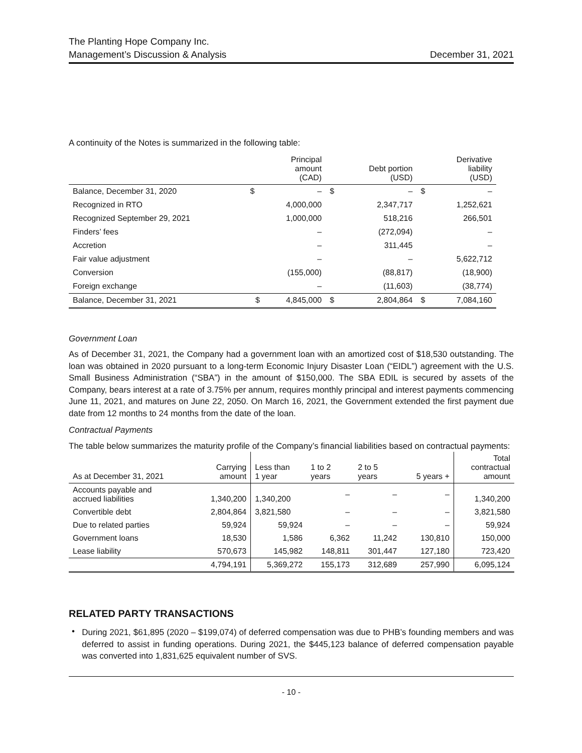The Planting Hope Company Inc.
Management’s Discussion & Analysis December 31, 2021
A continuity of the Notes is summarized in the following table:
| | | Principal amount (CAD) | | Debt portion (USD) | | Derivative liability (USD) |
| --- | --- | --- | --- | --- | --- | --- |
| Balance, December 31, 2020 | $ | – | $ | – | $ | – |
| Recognized in RTO | | 4,000,000 | | 2,347,717 | | 1,252,621 |
| Recognized September 29, 2021 | | 1,000,000 | | 518,216 | | 266,501 |
| Finders’ fees | | – | | (272,094) | | – |
| Accretion | | – | | 311,445 | | – |
| Fair value adjustment | | – | | – | | 5,622,712 |
| Conversion | | (155,000) | | (88,817) | | (18,900) |
| Foreign exchange | | – | | (11,603) | | (38,774) |
| Balance, December 31, 2021 | $ | 4,845,000 | $ | 2,804,864 | $ | 7,084,160 |
Government Loan
As of December 31, 2021, the Company had a government loan with an amortized cost of $18,530 outstanding. The loan was obtained in 2020 pursuant to a long-term Economic Injury Disaster Loan (“EIDL”) agreement with the U.S. Small Business Administration (“SBA”) in the amount of $150,000. The SBA EDIL is secured by assets of the Company, bears interest at a rate of 3.75% per annum, requires monthly principal and interest payments commencing June 11, 2021, and matures on June 22, 2050. On March 16, 2021, the Government extended the first payment due date from 12 months to 24 months from the date of the loan.
Contractual Payments
The table below summarizes the maturity profile of the Company’s financial liabilities based on contractual payments:
| As at December 31, 2021 | Carrying amount | Less than 1 year | 1 to 2 years | 2 to 5 years | 5 years + | Total contractual amount |
| --- | --- | --- | --- | --- | --- | --- |
| Accounts payable and accrued liabilities | 1,340,200 | 1,340,200 | – | – | – | 1,340,200 |
| Convertible debt | 2,804,864 | 3,821,580 | – | – | – | 3,821,580 |
| Due to related parties | 59,924 | 59,924 | – | – | – | 59,924 |
| Government loans | 18,530 | 1,586 | 6,362 | 11,242 | 130,810 | 150,000 |
| Lease liability | 570,673 | 145,982 | 148,811 | 301,447 | 127,180 | 723,420 |
| | 4,794,191 | 5,369,272 | 155,173 | 312,689 | 257,990 | 6,095,124 |
RELATED PARTY TRANSACTIONS
•
During 2021, $61,895 (2020 – $199,074) of deferred compensation was due to PHB’s founding members and was deferred to assist in funding operations. During 2021, the $445,123 balance of deferred compensation payable was converted into 1,831,625 equivalent number of SVS.
- 10 -